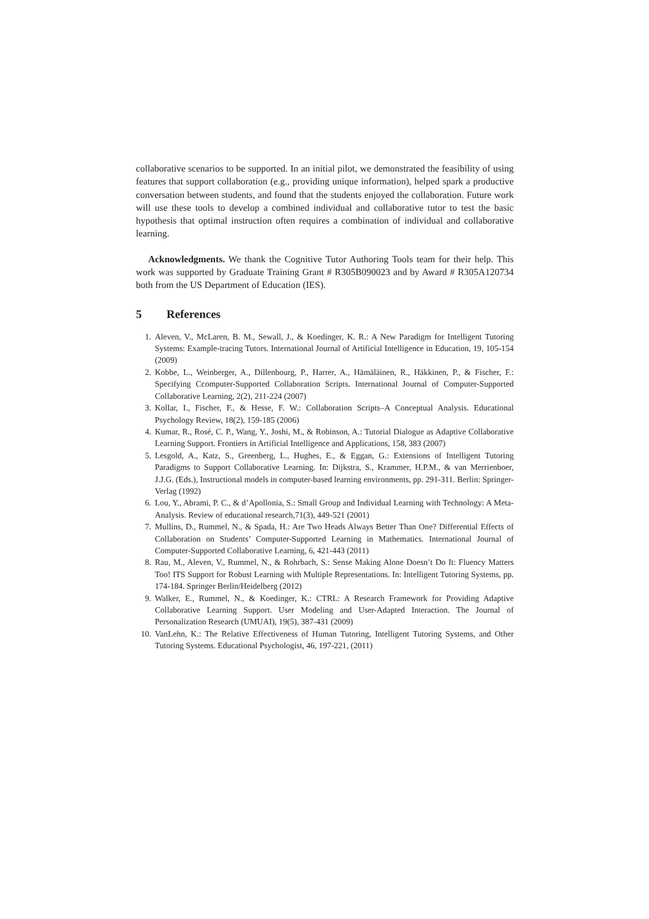collaborative scenarios to be supported. In an initial pilot, we demonstrated the feasibility of using features that support collaboration (e.g., providing unique information), helped spark a productive conversation between students, and found that the students enjoyed the collaboration. Future work will use these tools to develop a combined individual and collaborative tutor to test the basic hypothesis that optimal instruction often requires a combination of individual and collaborative learning.
Acknowledgments. We thank the Cognitive Tutor Authoring Tools team for their help. This work was supported by Graduate Training Grant # R305B090023 and by Award # R305A120734 both from the US Department of Education (IES).
5 References
1. Aleven, V., McLaren, B. M., Sewall, J., & Koedinger, K. R.: A New Paradigm for Intelligent Tutoring Systems: Example-tracing Tutors. International Journal of Artificial Intelligence in Education, 19, 105-154 (2009)
2. Kobbe, L., Weinberger, A., Dillenbourg, P., Harrer, A., Hämäläinen, R., Häkkinen, P., & Fischer, F.: Specifying Ccomputer-Supported Collaboration Scripts. International Journal of Computer-Supported Collaborative Learning, 2(2), 211-224 (2007)
3. Kollar, I., Fischer, F., & Hesse, F. W.: Collaboration Scripts–A Conceptual Analysis. Educational Psychology Review, 18(2), 159-185 (2006)
4. Kumar, R., Rosé, C. P., Wang, Y., Joshi, M., & Robinson, A.: Tutorial Dialogue as Adaptive Collaborative Learning Support. Frontiers in Artificial Intelligence and Applications, 158, 383 (2007)
5. Lesgold, A., Katz, S., Greenberg, L., Hughes, E., & Eggan, G.: Extensions of Intelligent Tutoring Paradigms to Support Collaborative Learning. In: Dijkstra, S., Krammer, H.P.M., & van Merrienboer, J.J.G. (Eds.), Instructional models in computer-based learning environments, pp. 291-311. Berlin: Springer-Verlag (1992)
6. Lou, Y., Abrami, P. C., & d’Apollonia, S.: Small Group and Individual Learning with Technology: A Meta-Analysis. Review of educational research,71(3), 449-521 (2001)
7. Mullins, D., Rummel, N., & Spada, H.: Are Two Heads Always Better Than One? Differential Effects of Collaboration on Students’ Computer-Supported Learning in Mathematics. International Journal of Computer-Supported Collaborative Learning, 6, 421-443 (2011)
8. Rau, M., Aleven, V., Rummel, N., & Rohrbach, S.: Sense Making Alone Doesn’t Do It: Fluency Matters Too! ITS Support for Robust Learning with Multiple Representations. In: Intelligent Tutoring Systems, pp. 174-184. Springer Berlin/Heidelberg (2012)
9. Walker, E., Rummel, N., & Koedinger, K.: CTRL: A Research Framework for Providing Adaptive Collaborative Learning Support. User Modeling and User-Adapted Interaction. The Journal of Personalization Research (UMUAI), 19(5), 387-431 (2009)
10. VanLehn, K.: The Relative Effectiveness of Human Tutoring, Intelligent Tutoring Systems, and Other Tutoring Systems. Educational Psychologist, 46, 197-221, (2011)